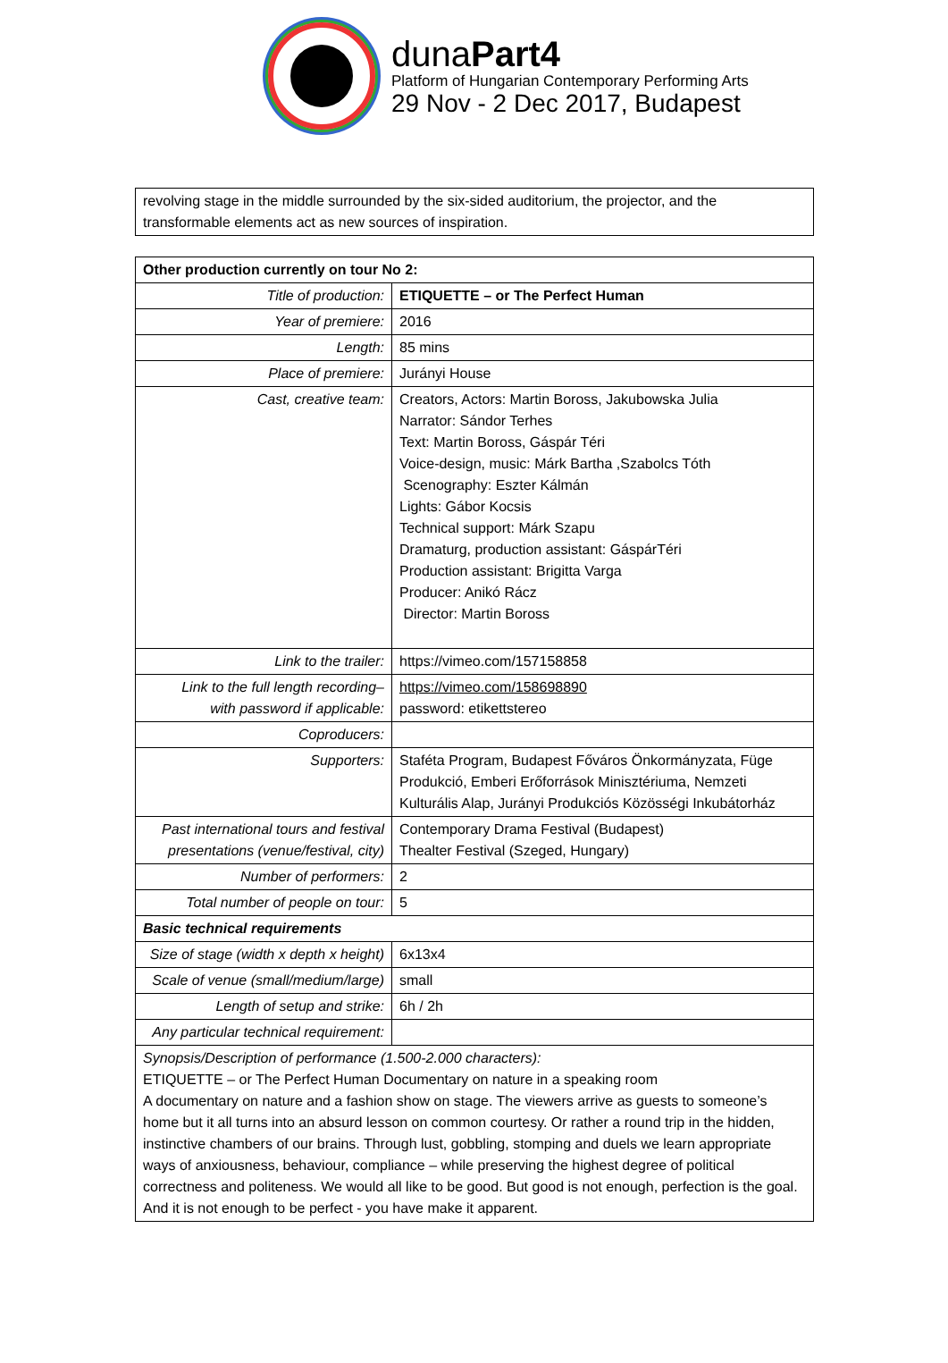dunaPart4
Platform of Hungarian Contemporary Performing Arts
29 Nov - 2 Dec 2017, Budapest
| revolving stage in the middle surrounded by the six-sided auditorium, the projector, and the transformable elements act as new sources of inspiration. |
| Other production currently on tour No 2: | | |
| --- | --- | --- |
| Title of production: | ETIQUETTE – or The Perfect Human | |
| Year of premiere: | 2016 | |
| Length: | 85 mins | |
| Place of premiere: | Jurányi House | |
| Cast, creative team: | Creators, Actors: Martin Boross, Jakubowska Julia Narrator: Sándor Terhes Text: Martin Boross, Gáspár Téri Voice-design, music: Márk Bartha ,Szabolcs Tóth Scenography: Eszter Kálmán Lights: Gábor Kocsis Technical support: Márk Szapu Dramaturg, production assistant: GáspárTéri Production assistant: Brigitta Varga Producer: Anikó Rácz Director: Martin Boross | |
| Link to the trailer: | https://vimeo.com/157158858 | |
| Link to the full length recording– with password if applicable: | https://vimeo.com/158698890 password: etikettstereo | |
| Coproducers: | | |
| Supporters: | Staféta Program, Budapest Főváros Önkormányzata, Füge Produkció, Emberi Erőforrások Minisztériuma, Nemzeti Kulturális Alap, Jurányi Produkciós Közösségi Inkubátorház | |
| Past international tours and festival presentations (venue/festival, city) | Contemporary Drama Festival (Budapest) Thealter Festival (Szeged, Hungary) | |
| Number of performers: | 2 | |
| Total number of people on tour: | 5 | |
| Basic technical requirements | | |
| Size of stage (width x depth x height) | | 6x13x4 |
| Scale of venue (small/medium/large) | | small |
| Length of setup and strike: | | 6h / 2h |
| Any particular technical requirement: | | |
| Synopsis/Description of performance (1.500-2.000 characters): ETIQUETTE – or The Perfect Human Documentary on nature in a speaking room A documentary on nature and a fashion show on stage. The viewers arrive as guests to someone’s home but it all turns into an absurd lesson on common courtesy. Or rather a round trip in the hidden, instinctive chambers of our brains. Through lust, gobbling, stomping and duels we learn appropriate ways of anxiousness, behaviour, compliance – while preserving the highest degree of political correctness and politeness. We would all like to be good. But good is not enough, perfection is the goal. And it is not enough to be perfect - you have make it apparent. | | |